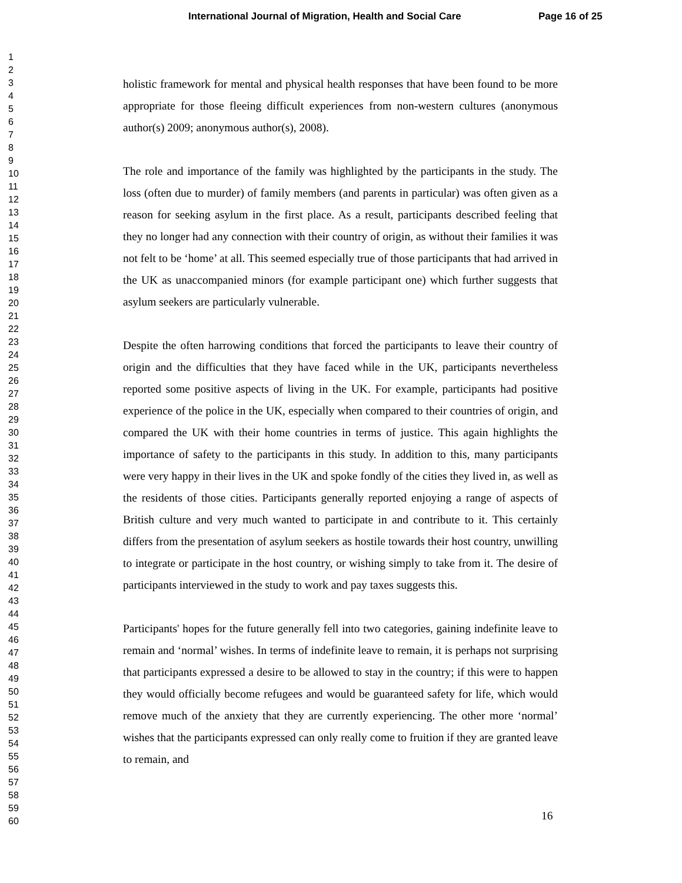International Journal of Migration, Health and Social Care Page 16 of 25
1
2
3
4
5
6
7
8
9
10
11
12
13
14
15
16
17
18
19
20
21
22
23
24
25
26
27
28
29
30
31
32
33
34
35
36
37
38
39
40
41
42
43
44
45
46
47
48
49
50
51
52
53
54
55
56
57
58
59
60
holistic framework for mental and physical health responses that have been found to be more appropriate for those fleeing difficult experiences from non-western cultures (anonymous author(s) 2009; anonymous author(s), 2008).
The role and importance of the family was highlighted by the participants in the study. The loss (often due to murder) of family members (and parents in particular) was often given as a reason for seeking asylum in the first place. As a result, participants described feeling that they no longer had any connection with their country of origin, as without their families it was not felt to be ‘home’ at all. This seemed especially true of those participants that had arrived in the UK as unaccompanied minors (for example participant one) which further suggests that asylum seekers are particularly vulnerable.
Despite the often harrowing conditions that forced the participants to leave their country of origin and the difficulties that they have faced while in the UK, participants nevertheless reported some positive aspects of living in the UK. For example, participants had positive experience of the police in the UK, especially when compared to their countries of origin, and compared the UK with their home countries in terms of justice. This again highlights the importance of safety to the participants in this study. In addition to this, many participants were very happy in their lives in the UK and spoke fondly of the cities they lived in, as well as the residents of those cities. Participants generally reported enjoying a range of aspects of British culture and very much wanted to participate in and contribute to it. This certainly differs from the presentation of asylum seekers as hostile towards their host country, unwilling to integrate or participate in the host country, or wishing simply to take from it. The desire of participants interviewed in the study to work and pay taxes suggests this.
Participants' hopes for the future generally fell into two categories, gaining indefinite leave to remain and ‘normal’ wishes. In terms of indefinite leave to remain, it is perhaps not surprising that participants expressed a desire to be allowed to stay in the country; if this were to happen they would officially become refugees and would be guaranteed safety for life, which would remove much of the anxiety that they are currently experiencing. The other more ‘normal’ wishes that the participants expressed can only really come to fruition if they are granted leave to remain, and
16